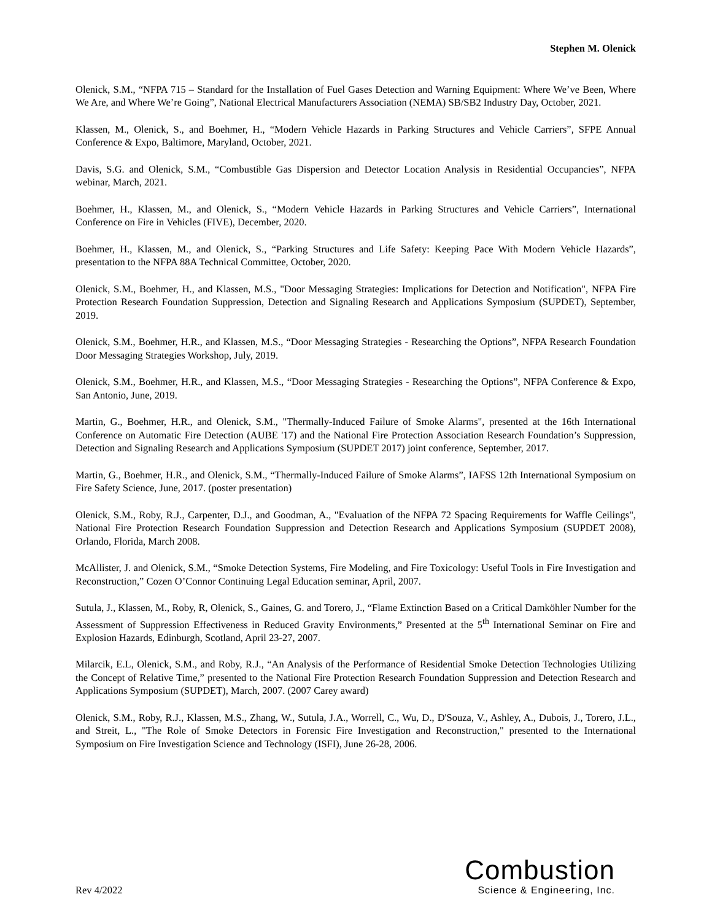Stephen M. Olenick
Olenick, S.M., “NFPA 715 – Standard for the Installation of Fuel Gases Detection and Warning Equipment: Where We’ve Been, Where We Are, and Where We’re Going”, National Electrical Manufacturers Association (NEMA) SB/SB2 Industry Day, October, 2021.
Klassen, M., Olenick, S., and Boehmer, H., “Modern Vehicle Hazards in Parking Structures and Vehicle Carriers”, SFPE Annual Conference & Expo, Baltimore, Maryland, October, 2021.
Davis, S.G. and Olenick, S.M., “Combustible Gas Dispersion and Detector Location Analysis in Residential Occupancies”, NFPA webinar, March, 2021.
Boehmer, H., Klassen, M., and Olenick, S., “Modern Vehicle Hazards in Parking Structures and Vehicle Carriers”, International Conference on Fire in Vehicles (FIVE), December, 2020.
Boehmer, H., Klassen, M., and Olenick, S., “Parking Structures and Life Safety: Keeping Pace With Modern Vehicle Hazards”, presentation to the NFPA 88A Technical Committee, October, 2020.
Olenick, S.M., Boehmer, H., and Klassen, M.S., "Door Messaging Strategies: Implications for Detection and Notification", NFPA Fire Protection Research Foundation Suppression, Detection and Signaling Research and Applications Symposium (SUPDET), September, 2019.
Olenick, S.M., Boehmer, H.R., and Klassen, M.S., “Door Messaging Strategies - Researching the Options”, NFPA Research Foundation Door Messaging Strategies Workshop, July, 2019.
Olenick, S.M., Boehmer, H.R., and Klassen, M.S., “Door Messaging Strategies - Researching the Options”, NFPA Conference & Expo, San Antonio, June, 2019.
Martin, G., Boehmer, H.R., and Olenick, S.M., "Thermally-Induced Failure of Smoke Alarms", presented at the 16th International Conference on Automatic Fire Detection (AUBE '17) and the National Fire Protection Association Research Foundation’s Suppression, Detection and Signaling Research and Applications Symposium (SUPDET 2017) joint conference, September, 2017.
Martin, G., Boehmer, H.R., and Olenick, S.M., “Thermally-Induced Failure of Smoke Alarms”, IAFSS 12th International Symposium on Fire Safety Science, June, 2017. (poster presentation)
Olenick, S.M., Roby, R.J., Carpenter, D.J., and Goodman, A., "Evaluation of the NFPA 72 Spacing Requirements for Waffle Ceilings", National Fire Protection Research Foundation Suppression and Detection Research and Applications Symposium (SUPDET 2008), Orlando, Florida, March 2008.
McAllister, J. and Olenick, S.M., “Smoke Detection Systems, Fire Modeling, and Fire Toxicology: Useful Tools in Fire Investigation and Reconstruction,” Cozen O’Connor Continuing Legal Education seminar, April, 2007.
Sutula, J., Klassen, M., Roby, R, Olenick, S., Gaines, G. and Torero, J., “Flame Extinction Based on a Critical Damköhler Number for the Assessment of Suppression Effectiveness in Reduced Gravity Environments,” Presented at the 5<sup>th</sup> International Seminar on Fire and Explosion Hazards, Edinburgh, Scotland, April 23-27, 2007.
Milarcik, E.L, Olenick, S.M., and Roby, R.J., “An Analysis of the Performance of Residential Smoke Detection Technologies Utilizing the Concept of Relative Time,” presented to the National Fire Protection Research Foundation Suppression and Detection Research and Applications Symposium (SUPDET), March, 2007. (2007 Carey award)
Olenick, S.M., Roby, R.J., Klassen, M.S., Zhang, W., Sutula, J.A., Worrell, C., Wu, D., D'Souza, V., Ashley, A., Dubois, J., Torero, J.L., and Streit, L., "The Role of Smoke Detectors in Forensic Fire Investigation and Reconstruction," presented to the International Symposium on Fire Investigation Science and Technology (ISFI), June 26-28, 2006.
Rev 4/2022
Combustion
Science & Engineering, Inc.